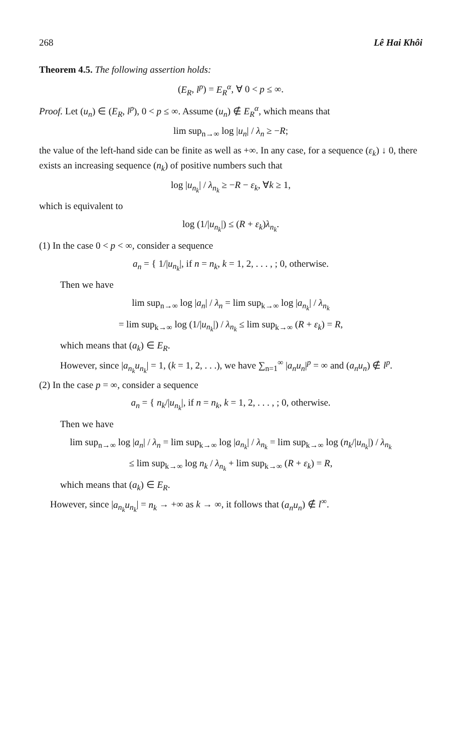268 Lê Hai Khôi
Theorem 4.5. The following assertion holds:
(E<sub>R</sub>, l<sup>p</sup>) = E<sub>R</sub><sup>α</sup>, ∀ 0 < p ≤ ∞.
Proof. Let (u<sub>n</sub>) ∈ (E<sub>R</sub>, l<sup>p</sup>), 0 < p ≤ ∞. Assume (u<sub>n</sub>) ∉ E<sub>R</sub><sup>α</sup>, which means that
lim sup<sub>n→∞</sub> log |u<sub>n</sub>| / λ<sub>n</sub> ≥ −R;
the value of the left-hand side can be finite as well as +∞. In any case, for a sequence (ε<sub>k</sub>) ↓ 0, there exists an increasing sequence (n<sub>k</sub>) of positive numbers such that
log |u<sub>n<sub>k</sub></sub>| / λ<sub>n<sub>k</sub></sub> ≥ −R − ε<sub>k</sub>, ∀k ≥ 1,
which is equivalent to
log (1/|u<sub>n<sub>k</sub></sub>|) ≤ (R + ε<sub>k</sub>)λ<sub>n<sub>k</sub></sub>.
(1) In the case 0 < p < ∞, consider a sequence
a<sub>n</sub> = { 1/|u<sub>n<sub>k</sub></sub>|, if n = n<sub>k</sub>, k = 1, 2, . . . , ; 0, otherwise.
Then we have
lim sup<sub>n→∞</sub> log |a<sub>n</sub>| / λ<sub>n</sub> = lim sup<sub>k→∞</sub> log |a<sub>n<sub>k</sub></sub>| / λ<sub>n<sub>k</sub></sub>
= lim sup<sub>k→∞</sub> log (1/|u<sub>n<sub>k</sub></sub>|) / λ<sub>n<sub>k</sub></sub> ≤ lim sup<sub>k→∞</sub> (R + ε<sub>k</sub>) = R,
which means that (a<sub>k</sub>) ∈ E<sub>R</sub>.
However, since |a<sub>n<sub>k</sub></sub>u<sub>n<sub>k</sub></sub>| = 1, (k = 1, 2, . . .), we have ∑<sub>n=1</sub><sup>∞</sup> |a<sub>n</sub>u<sub>n</sub>|<sup>p</sup> = ∞ and (a<sub>n</sub>u<sub>n</sub>) ∉ l<sup>p</sup>.
(2) In the case p = ∞, consider a sequence
a<sub>n</sub> = { n<sub>k</sub>/|u<sub>n<sub>k</sub></sub>|, if n = n<sub>k</sub>, k = 1, 2, . . . , ; 0, otherwise.
Then we have
lim sup<sub>n→∞</sub> log |a<sub>n</sub>| / λ<sub>n</sub> = lim sup<sub>k→∞</sub> log |a<sub>n<sub>k</sub></sub>| / λ<sub>n<sub>k</sub></sub> = lim sup<sub>k→∞</sub> log (n<sub>k</sub>/|u<sub>n<sub>k</sub></sub>|) / λ<sub>n<sub>k</sub></sub>
≤ lim sup<sub>k→∞</sub> log n<sub>k</sub> / λ<sub>n<sub>k</sub></sub> + lim sup<sub>k→∞</sub> (R + ε<sub>k</sub>) = R,
which means that (a<sub>k</sub>) ∈ E<sub>R</sub>.
However, since |a<sub>n<sub>k</sub></sub>u<sub>n<sub>k</sub></sub>| = n<sub>k</sub> → +∞ as k → ∞, it follows that (a<sub>n</sub>u<sub>n</sub>) ∉ l<sup>∞</sup>.